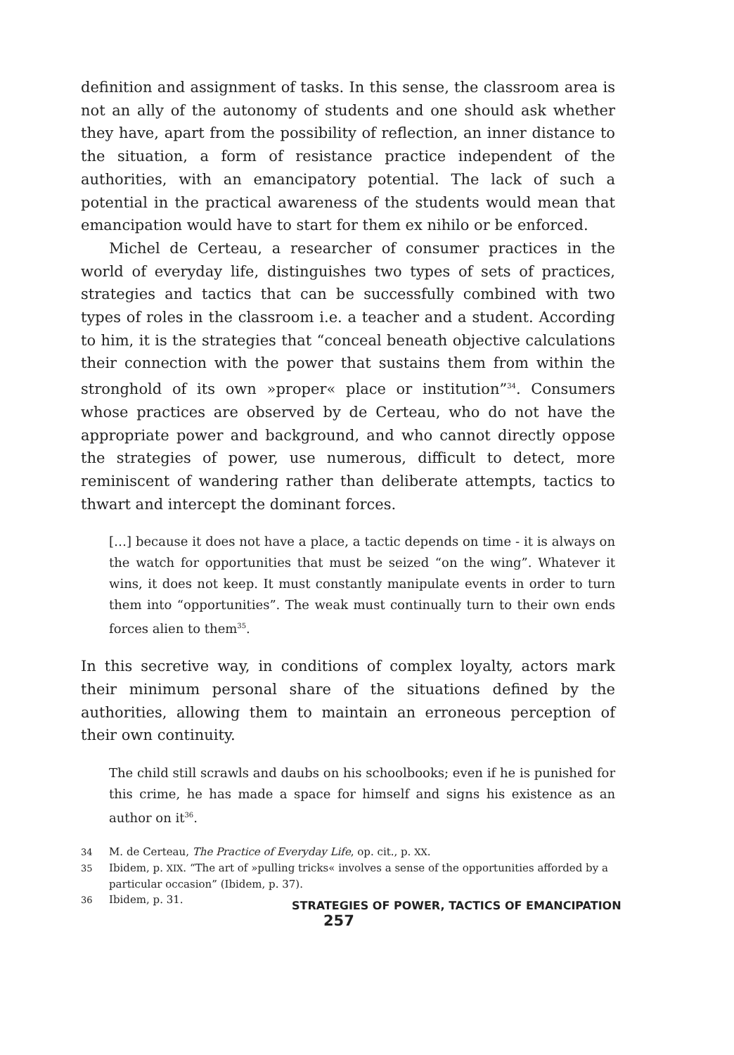definition and assignment of tasks. In this sense, the classroom area is not an ally of the autonomy of students and one should ask whether they have, apart from the possibility of reflection, an inner distance to the situation, a form of resistance practice independent of the authorities, with an emancipatory potential. The lack of such a potential in the practical awareness of the students would mean that emancipation would have to start for them ex nihilo or be enforced.
Michel de Certeau, a researcher of consumer practices in the world of everyday life, distinguishes two types of sets of practices, strategies and tactics that can be successfully combined with two types of roles in the classroom i.e. a teacher and a student. According to him, it is the strategies that “conceal beneath objective calculations their connection with the power that sustains them from within the stronghold of its own »proper« place or institution”<sup>34</sup>. Consumers whose practices are observed by de Certeau, who do not have the appropriate power and background, and who cannot directly oppose the strategies of power, use numerous, difficult to detect, more reminiscent of wandering rather than deliberate attempts, tactics to thwart and intercept the dominant forces.
[…] because it does not have a place, a tactic depends on time - it is always on the watch for opportunities that must be seized “on the wing”. Whatever it wins, it does not keep. It must constantly manipulate events in order to turn them into “opportunities”. The weak must continually turn to their own ends forces alien to them<sup>35</sup>.
In this secretive way, in conditions of complex loyalty, actors mark their minimum personal share of the situations defined by the authorities, allowing them to maintain an erroneous perception of their own continuity.
The child still scrawls and daubs on his schoolbooks; even if he is punished for this crime, he has made a space for himself and signs his existence as an author on it<sup>36</sup>.
34 M. de Certeau, The Practice of Everyday Life, op. cit., p. XX.
35 Ibidem, p. XIX. “The art of »pulling tricks« involves a sense of the opportunities afforded by a particular occasion” (Ibidem, p. 37).
36 Ibidem, p. 31.
STRATEGIES OF POWER, TACTICS OF EMANCIPATION 257